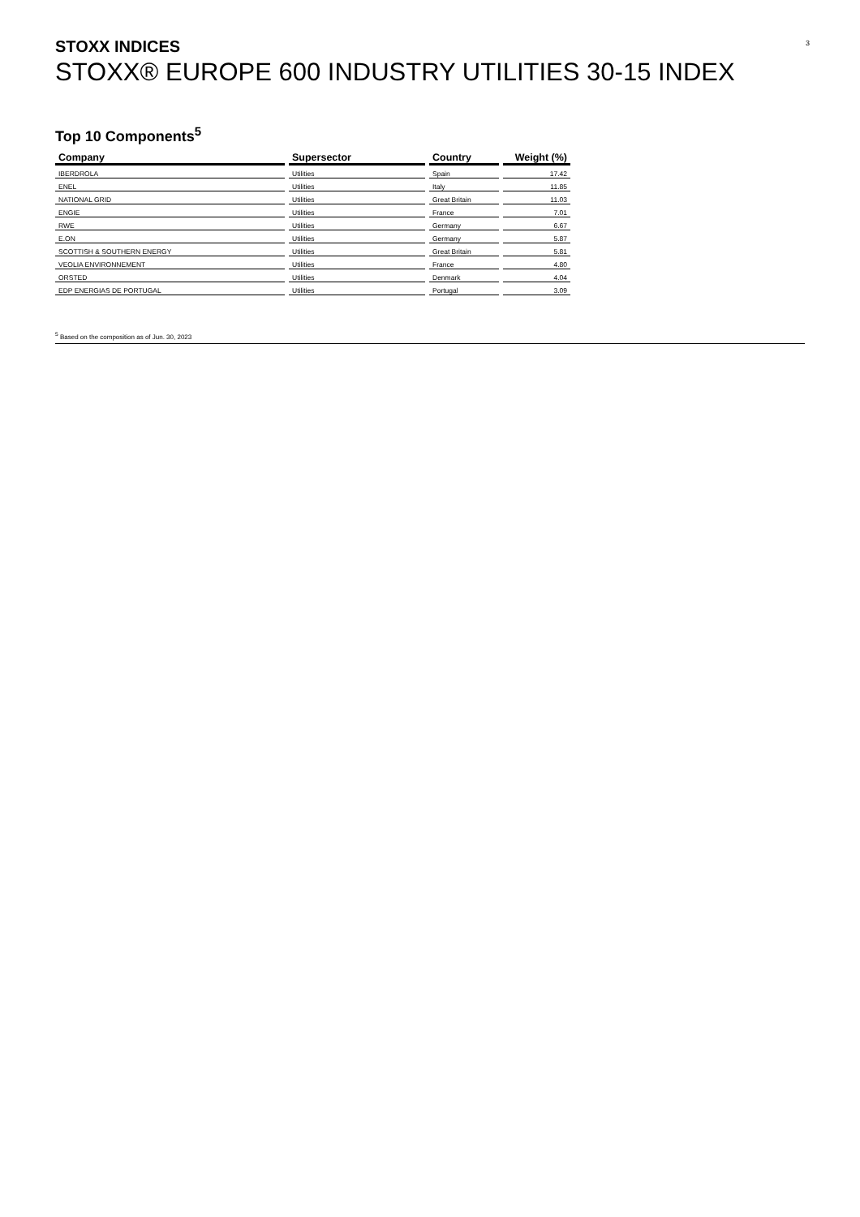3
STOXX INDICES
STOXX® EUROPE 600 INDUSTRY UTILITIES 30-15 INDEX
Top 10 Components<sup>5</sup>
| Company | Supersector | Country | Weight (%) |
| --- | --- | --- | --- |
| IBERDROLA | Utilities | Spain | 17.42 |
| ENEL | Utilities | Italy | 11.85 |
| NATIONAL GRID | Utilities | Great Britain | 11.03 |
| ENGIE | Utilities | France | 7.01 |
| RWE | Utilities | Germany | 6.67 |
| E.ON | Utilities | Germany | 5.87 |
| SCOTTISH & SOUTHERN ENERGY | Utilities | Great Britain | 5.81 |
| VEOLIA ENVIRONNEMENT | Utilities | France | 4.80 |
| ORSTED | Utilities | Denmark | 4.04 |
| EDP ENERGIAS DE PORTUGAL | Utilities | Portugal | 3.09 |
<sup>5</sup> Based on the composition as of Jun. 30, 2023